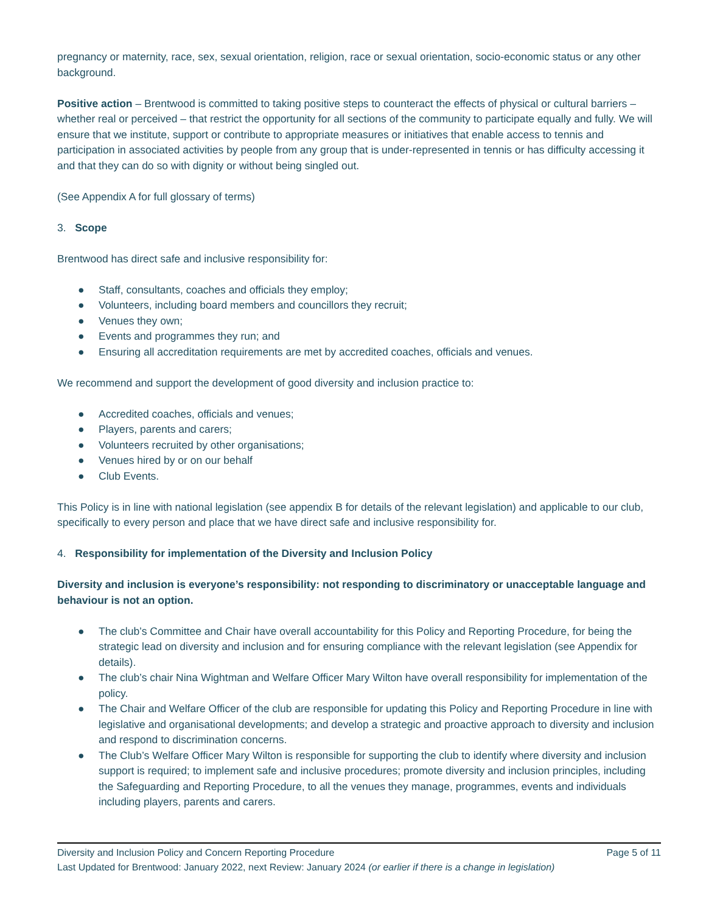pregnancy or maternity, race, sex, sexual orientation, religion, race or sexual orientation, socio-economic status or any other background.
Positive action – Brentwood is committed to taking positive steps to counteract the effects of physical or cultural barriers – whether real or perceived – that restrict the opportunity for all sections of the community to participate equally and fully. We will ensure that we institute, support or contribute to appropriate measures or initiatives that enable access to tennis and participation in associated activities by people from any group that is under-represented in tennis or has difficulty accessing it and that they can do so with dignity or without being singled out.
(See Appendix A for full glossary of terms)
3. Scope
Brentwood has direct safe and inclusive responsibility for:
● Staff, consultants, coaches and officials they employ;
● Volunteers, including board members and councillors they recruit;
● Venues they own;
● Events and programmes they run; and
● Ensuring all accreditation requirements are met by accredited coaches, officials and venues.
We recommend and support the development of good diversity and inclusion practice to:
● Accredited coaches, officials and venues;
● Players, parents and carers;
● Volunteers recruited by other organisations;
● Venues hired by or on our behalf
● Club Events.
This Policy is in line with national legislation (see appendix B for details of the relevant legislation) and applicable to our club, specifically to every person and place that we have direct safe and inclusive responsibility for.
4. Responsibility for implementation of the Diversity and Inclusion Policy
Diversity and inclusion is everyone’s responsibility: not responding to discriminatory or unacceptable language and behaviour is not an option.
● The club’s Committee and Chair have overall accountability for this Policy and Reporting Procedure, for being the strategic lead on diversity and inclusion and for ensuring compliance with the relevant legislation (see Appendix for details).
● The club’s chair Nina Wightman and Welfare Officer Mary Wilton have overall responsibility for implementation of the policy.
● The Chair and Welfare Officer of the club are responsible for updating this Policy and Reporting Procedure in line with legislative and organisational developments; and develop a strategic and proactive approach to diversity and inclusion and respond to discrimination concerns.
● The Club’s Welfare Officer Mary Wilton is responsible for supporting the club to identify where diversity and inclusion support is required; to implement safe and inclusive procedures; promote diversity and inclusion principles, including the Safeguarding and Reporting Procedure, to all the venues they manage, programmes, events and individuals including players, parents and carers.
Diversity and Inclusion Policy and Concern Reporting Procedure Page 5 of 11
Last Updated for Brentwood: January 2022, next Review: January 2024 (or earlier if there is a change in legislation)